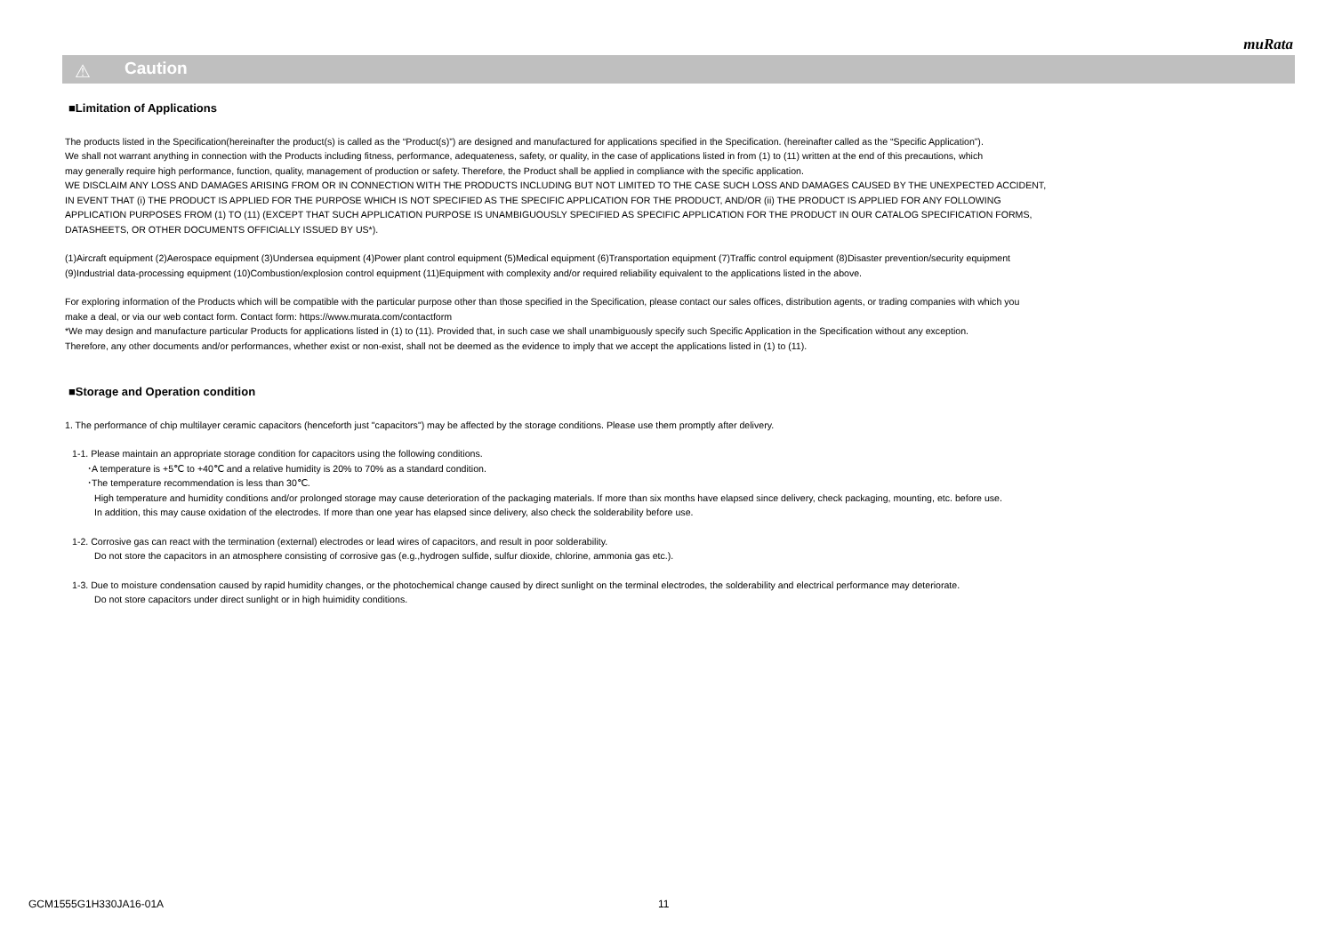muRata
⚠ Caution
■Limitation of Applications
The products listed in the Specification(hereinafter the product(s) is called as the “Product(s)”) are designed and manufactured for applications specified in the Specification. (hereinafter called as the “Specific Application”).
We shall not warrant anything in connection with the Products including fitness, performance, adequateness, safety, or quality, in the case of applications listed in from (1) to (11) written at the end of this precautions, which
may generally require high performance, function, quality, management of production or safety. Therefore, the Product shall be applied in compliance with the specific application.
WE DISCLAIM ANY LOSS AND DAMAGES ARISING FROM OR IN CONNECTION WITH THE PRODUCTS INCLUDING BUT NOT LIMITED TO THE CASE SUCH LOSS AND DAMAGES CAUSED BY THE UNEXPECTED ACCIDENT,
IN EVENT THAT (i) THE PRODUCT IS APPLIED FOR THE PURPOSE WHICH IS NOT SPECIFIED AS THE SPECIFIC APPLICATION FOR THE PRODUCT, AND/OR (ii) THE PRODUCT IS APPLIED FOR ANY FOLLOWING
APPLICATION PURPOSES FROM (1) TO (11) (EXCEPT THAT SUCH APPLICATION PURPOSE IS UNAMBIGUOUSLY SPECIFIED AS SPECIFIC APPLICATION FOR THE PRODUCT IN OUR CATALOG SPECIFICATION FORMS,
DATASHEETS, OR OTHER DOCUMENTS OFFICIALLY ISSUED BY US*).
(1)Aircraft equipment (2)Aerospace equipment (3)Undersea equipment (4)Power plant control equipment (5)Medical equipment (6)Transportation equipment (7)Traffic control equipment (8)Disaster prevention/security equipment
(9)Industrial data-processing equipment (10)Combustion/explosion control equipment (11)Equipment with complexity and/or required reliability equivalent to the applications listed in the above.
For exploring information of the Products which will be compatible with the particular purpose other than those specified in the Specification, please contact our sales offices, distribution agents, or trading companies with which you
make a deal, or via our web contact form. Contact form: https://www.murata.com/contactform
*We may design and manufacture particular Products for applications listed in (1) to (11). Provided that, in such case we shall unambiguously specify such Specific Application in the Specification without any exception.
Therefore, any other documents and/or performances, whether exist or non-exist, shall not be deemed as the evidence to imply that we accept the applications listed in (1) to (11).
■Storage and Operation condition
1. The performance of chip multilayer ceramic capacitors (henceforth just "capacitors") may be affected by the storage conditions. Please use them promptly after delivery.
1-1. Please maintain an appropriate storage condition for capacitors using the following conditions.
･A temperature is +5℃ to +40℃ and a relative humidity is 20% to 70% as a standard condition.
･The temperature recommendation is less than 30℃.
High temperature and humidity conditions and/or prolonged storage may cause deterioration of the packaging materials. If more than six months have elapsed since delivery, check packaging, mounting, etc. before use.
In addition, this may cause oxidation of the electrodes. If more than one year has elapsed since delivery, also check the solderability before use.
1-2. Corrosive gas can react with the termination (external) electrodes or lead wires of capacitors, and result in poor solderability.
Do not store the capacitors in an atmosphere consisting of corrosive gas (e.g.,hydrogen sulfide, sulfur dioxide, chlorine, ammonia gas etc.).
1-3. Due to moisture condensation caused by rapid humidity changes, or the photochemical change caused by direct sunlight on the terminal electrodes, the solderability and electrical performance may deteriorate.
Do not store capacitors under direct sunlight or in high huimidity conditions.
GCM1555G1H330JA16-01A 11